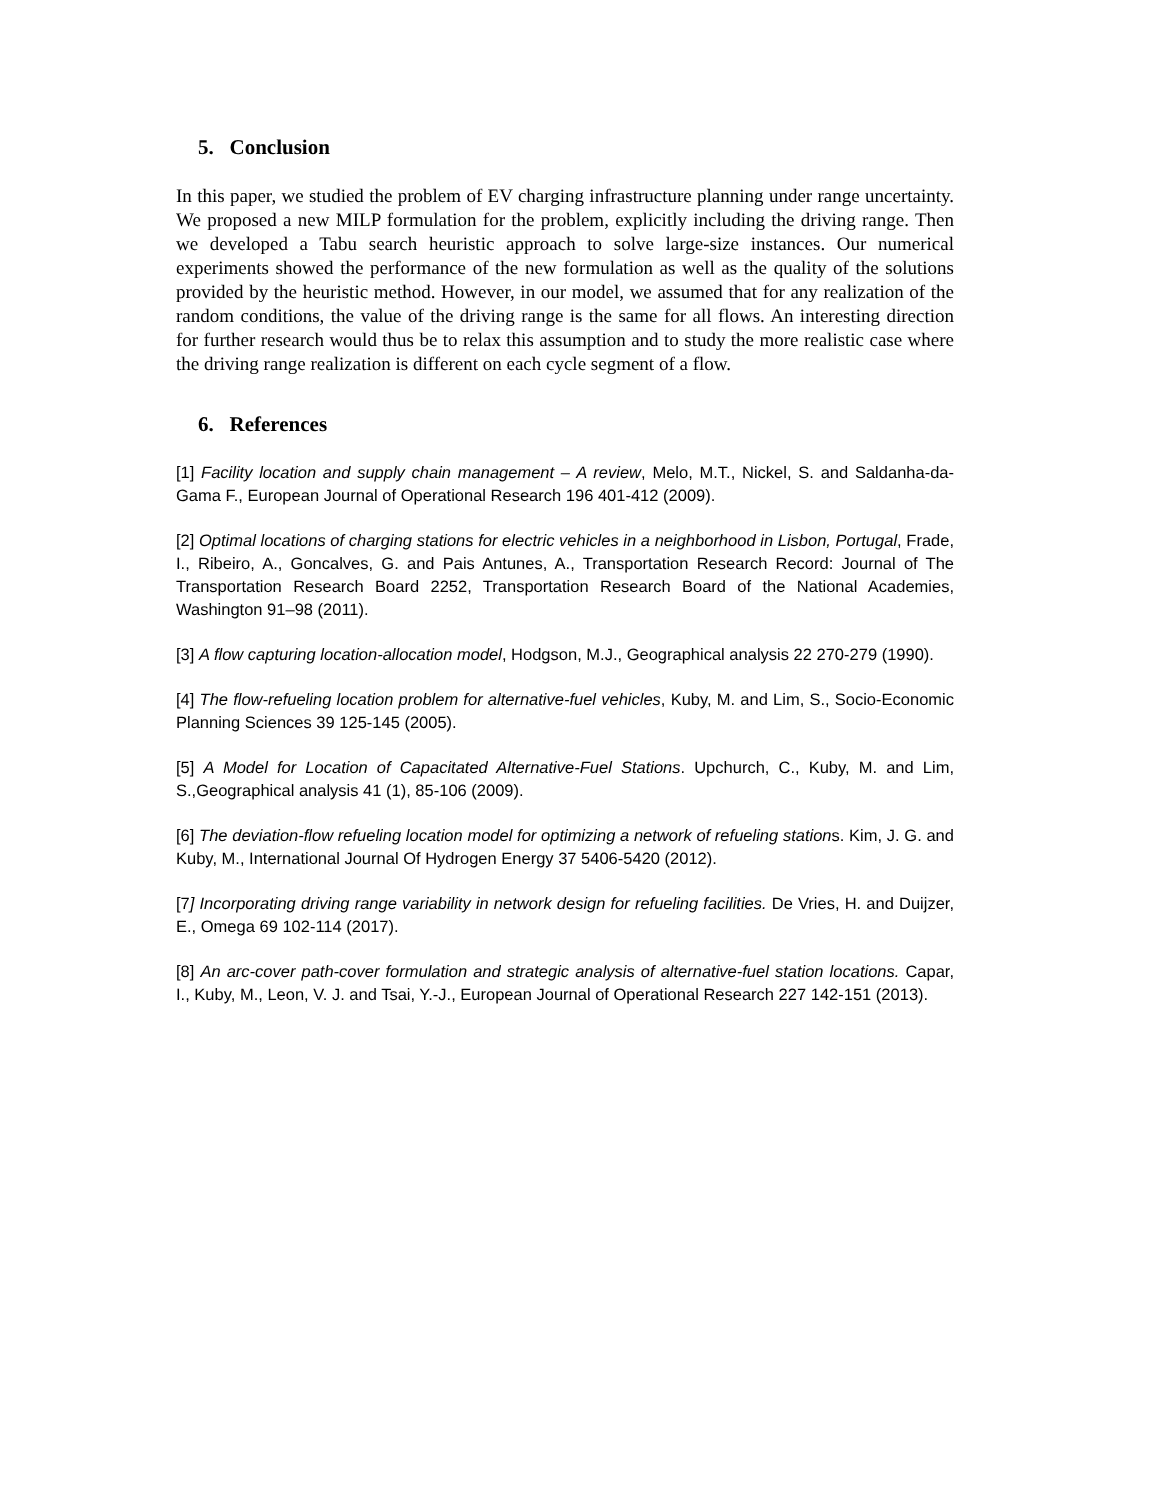5. Conclusion
In this paper, we studied the problem of EV charging infrastructure planning under range uncertainty. We proposed a new MILP formulation for the problem, explicitly including the driving range. Then we developed a Tabu search heuristic approach to solve large-size instances. Our numerical experiments showed the performance of the new formulation as well as the quality of the solutions provided by the heuristic method. However, in our model, we assumed that for any realization of the random conditions, the value of the driving range is the same for all flows. An interesting direction for further research would thus be to relax this assumption and to study the more realistic case where the driving range realization is different on each cycle segment of a flow.
6. References
[1] Facility location and supply chain management – A review, Melo, M.T., Nickel, S. and Saldanha-da-Gama F., European Journal of Operational Research 196 401-412 (2009).
[2] Optimal locations of charging stations for electric vehicles in a neighborhood in Lisbon, Portugal, Frade, I., Ribeiro, A., Goncalves, G. and Pais Antunes, A., Transportation Research Record: Journal of The Transportation Research Board 2252, Transportation Research Board of the National Academies, Washington 91–98 (2011).
[3] A flow capturing location-allocation model, Hodgson, M.J., Geographical analysis 22 270-279 (1990).
[4] The flow-refueling location problem for alternative-fuel vehicles, Kuby, M. and Lim, S., Socio-Economic Planning Sciences 39 125-145 (2005).
[5] A Model for Location of Capacitated Alternative-Fuel Stations. Upchurch, C., Kuby, M. and Lim, S.,Geographical analysis 41 (1), 85-106 (2009).
[6] The deviation-flow refueling location model for optimizing a network of refueling stations. Kim, J. G. and Kuby, M., International Journal Of Hydrogen Energy 37 5406-5420 (2012).
[7] Incorporating driving range variability in network design for refueling facilities. De Vries, H. and Duijzer, E., Omega 69 102-114 (2017).
[8] An arc-cover path-cover formulation and strategic analysis of alternative-fuel station locations. Capar, I., Kuby, M., Leon, V. J. and Tsai, Y.-J., European Journal of Operational Research 227 142-151 (2013).